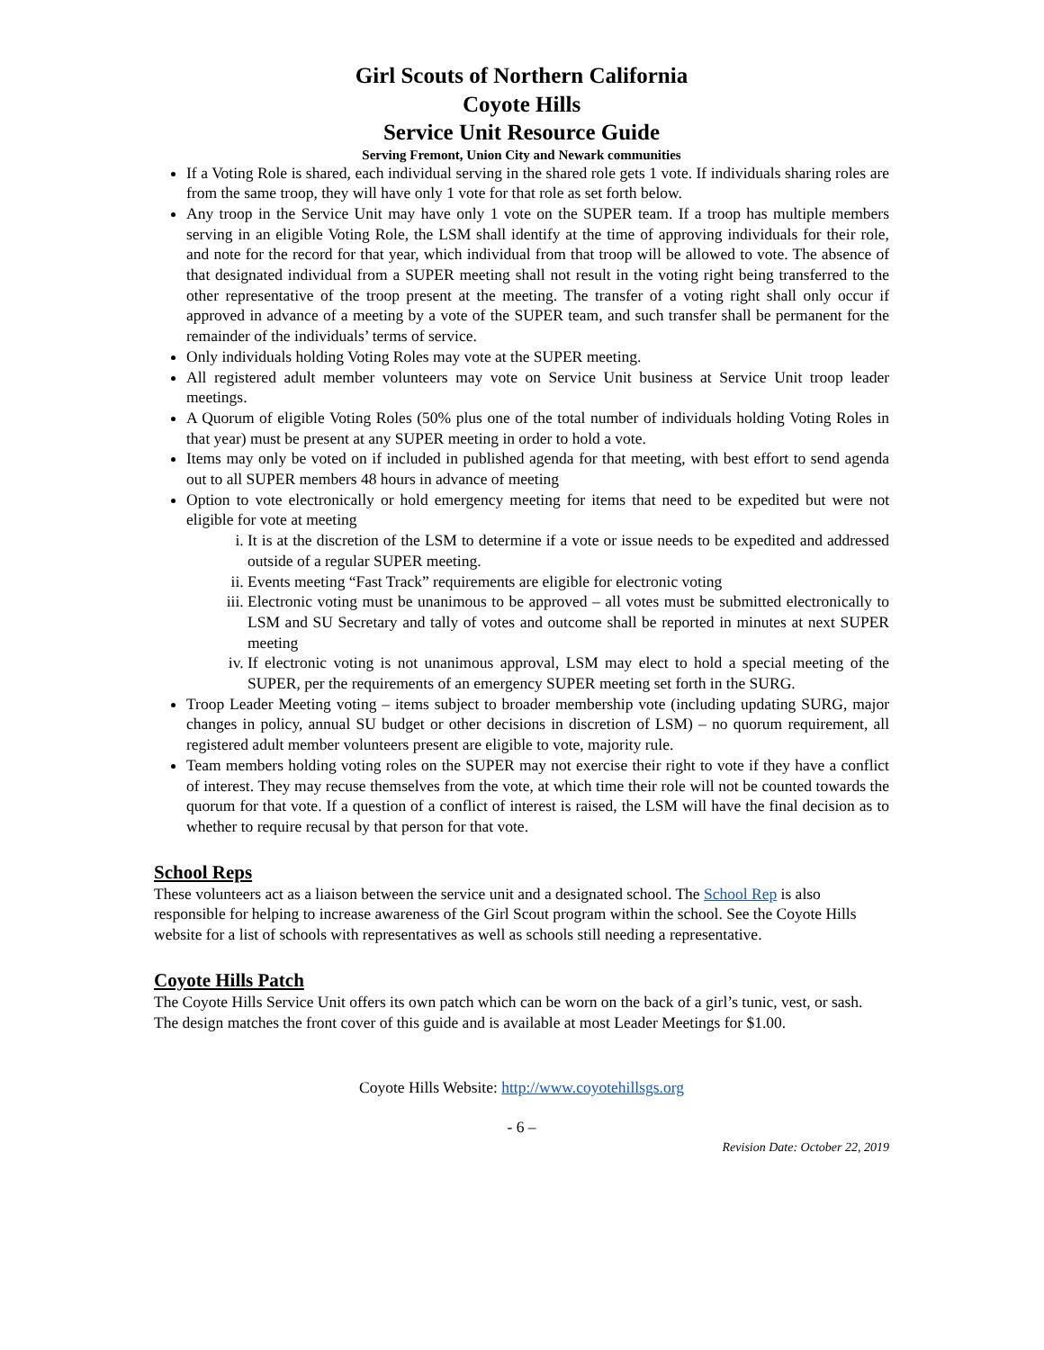Girl Scouts of Northern California
Coyote Hills
Service Unit Resource Guide
Serving Fremont, Union City and Newark communities
If a Voting Role is shared, each individual serving in the shared role gets 1 vote. If individuals sharing roles are from the same troop, they will have only 1 vote for that role as set forth below.
Any troop in the Service Unit may have only 1 vote on the SUPER team. If a troop has multiple members serving in an eligible Voting Role, the LSM shall identify at the time of approving individuals for their role, and note for the record for that year, which individual from that troop will be allowed to vote. The absence of that designated individual from a SUPER meeting shall not result in the voting right being transferred to the other representative of the troop present at the meeting. The transfer of a voting right shall only occur if approved in advance of a meeting by a vote of the SUPER team, and such transfer shall be permanent for the remainder of the individuals’ terms of service.
Only individuals holding Voting Roles may vote at the SUPER meeting.
All registered adult member volunteers may vote on Service Unit business at Service Unit troop leader meetings.
A Quorum of eligible Voting Roles (50% plus one of the total number of individuals holding Voting Roles in that year) must be present at any SUPER meeting in order to hold a vote.
Items may only be voted on if included in published agenda for that meeting, with best effort to send agenda out to all SUPER members 48 hours in advance of meeting
Option to vote electronically or hold emergency meeting for items that need to be expedited but were not eligible for vote at meeting
i. It is at the discretion of the LSM to determine if a vote or issue needs to be expedited and addressed outside of a regular SUPER meeting.
ii. Events meeting “Fast Track” requirements are eligible for electronic voting
iii. Electronic voting must be unanimous to be approved – all votes must be submitted electronically to LSM and SU Secretary and tally of votes and outcome shall be reported in minutes at next SUPER meeting
iv. If electronic voting is not unanimous approval, LSM may elect to hold a special meeting of the SUPER, per the requirements of an emergency SUPER meeting set forth in the SURG.
Troop Leader Meeting voting – items subject to broader membership vote (including updating SURG, major changes in policy, annual SU budget or other decisions in discretion of LSM) – no quorum requirement, all registered adult member volunteers present are eligible to vote, majority rule.
Team members holding voting roles on the SUPER may not exercise their right to vote if they have a conflict of interest. They may recuse themselves from the vote, at which time their role will not be counted towards the quorum for that vote. If a question of a conflict of interest is raised, the LSM will have the final decision as to whether to require recusal by that person for that vote.
School Reps
These volunteers act as a liaison between the service unit and a designated school. The School Rep is also responsible for helping to increase awareness of the Girl Scout program within the school. See the Coyote Hills website for a list of schools with representatives as well as schools still needing a representative.
Coyote Hills Patch
The Coyote Hills Service Unit offers its own patch which can be worn on the back of a girl’s tunic, vest, or sash. The design matches the front cover of this guide and is available at most Leader Meetings for $1.00.
Coyote Hills Website: http://www.coyotehillsgs.org
- 6 –
Revision Date: October 22, 2019